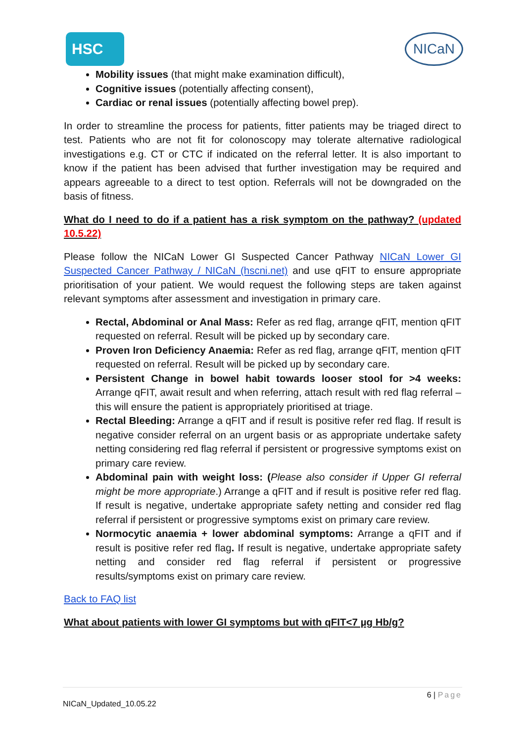HSC NICaN
Mobility issues (that might make examination difficult),
Cognitive issues (potentially affecting consent),
Cardiac or renal issues (potentially affecting bowel prep).
In order to streamline the process for patients, fitter patients may be triaged direct to test. Patients who are not fit for colonoscopy may tolerate alternative radiological investigations e.g. CT or CTC if indicated on the referral letter. It is also important to know if the patient has been advised that further investigation may be required and appears agreeable to a direct to test option. Referrals will not be downgraded on the basis of fitness.
What do I need to do if a patient has a risk symptom on the pathway? (updated 10.5.22)
Please follow the NICaN Lower GI Suspected Cancer Pathway NICaN Lower GI Suspected Cancer Pathway / NICaN (hscni.net) and use qFIT to ensure appropriate prioritisation of your patient. We would request the following steps are taken against relevant symptoms after assessment and investigation in primary care.
Rectal, Abdominal or Anal Mass: Refer as red flag, arrange qFIT, mention qFIT requested on referral. Result will be picked up by secondary care.
Proven Iron Deficiency Anaemia: Refer as red flag, arrange qFIT, mention qFIT requested on referral. Result will be picked up by secondary care.
Persistent Change in bowel habit towards looser stool for >4 weeks: Arrange qFIT, await result and when referring, attach result with red flag referral – this will ensure the patient is appropriately prioritised at triage.
Rectal Bleeding: Arrange a qFIT and if result is positive refer red flag. If result is negative consider referral on an urgent basis or as appropriate undertake safety netting considering red flag referral if persistent or progressive symptoms exist on primary care review.
Abdominal pain with weight loss: (Please also consider if Upper GI referral might be more appropriate.) Arrange a qFIT and if result is positive refer red flag. If result is negative, undertake appropriate safety netting and consider red flag referral if persistent or progressive symptoms exist on primary care review.
Normocytic anaemia + lower abdominal symptoms: Arrange a qFIT and if result is positive refer red flag. If result is negative, undertake appropriate safety netting and consider red flag referral if persistent or progressive results/symptoms exist on primary care review.
Back to FAQ list
What about patients with lower GI symptoms but with qFIT<7 µg Hb/g?
6 | Page
NICaN_Updated_10.05.22